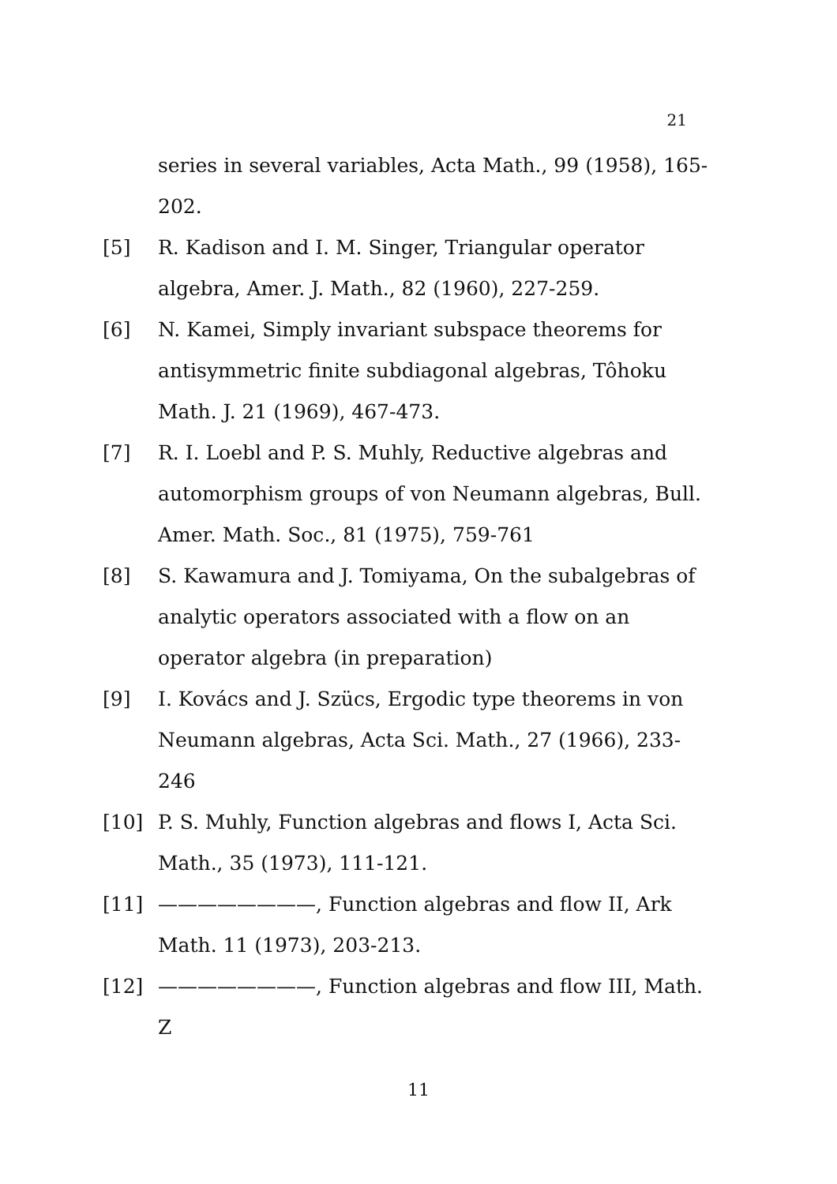21
series in several variables, Acta Math., 99 (1958), 165-202.
[5] R. Kadison and I. M. Singer, Triangular operator algebra, Amer. J. Math., 82 (1960), 227-259.
[6] N. Kamei, Simply invariant subspace theorems for antisymmetric finite subdiagonal algebras, Tôhoku Math. J. 21 (1969), 467-473.
[7] R. I. Loebl and P. S. Muhly, Reductive algebras and automorphism groups of von Neumann algebras, Bull. Amer. Math. Soc., 81 (1975), 759-761
[8] S. Kawamura and J. Tomiyama, On the subalgebras of analytic operators associated with a flow on an operator algebra (in preparation)
[9] I. Kovács and J. Szücs, Ergodic type theorems in von Neumann algebras, Acta Sci. Math., 27 (1966), 233-246
[10] P. S. Muhly, Function algebras and flows I, Acta Sci. Math., 35 (1973), 111-121.
[11] ————————, Function algebras and flow II, Ark Math. 11 (1973), 203-213.
[12] ————————, Function algebras and flow III, Math. Z
11